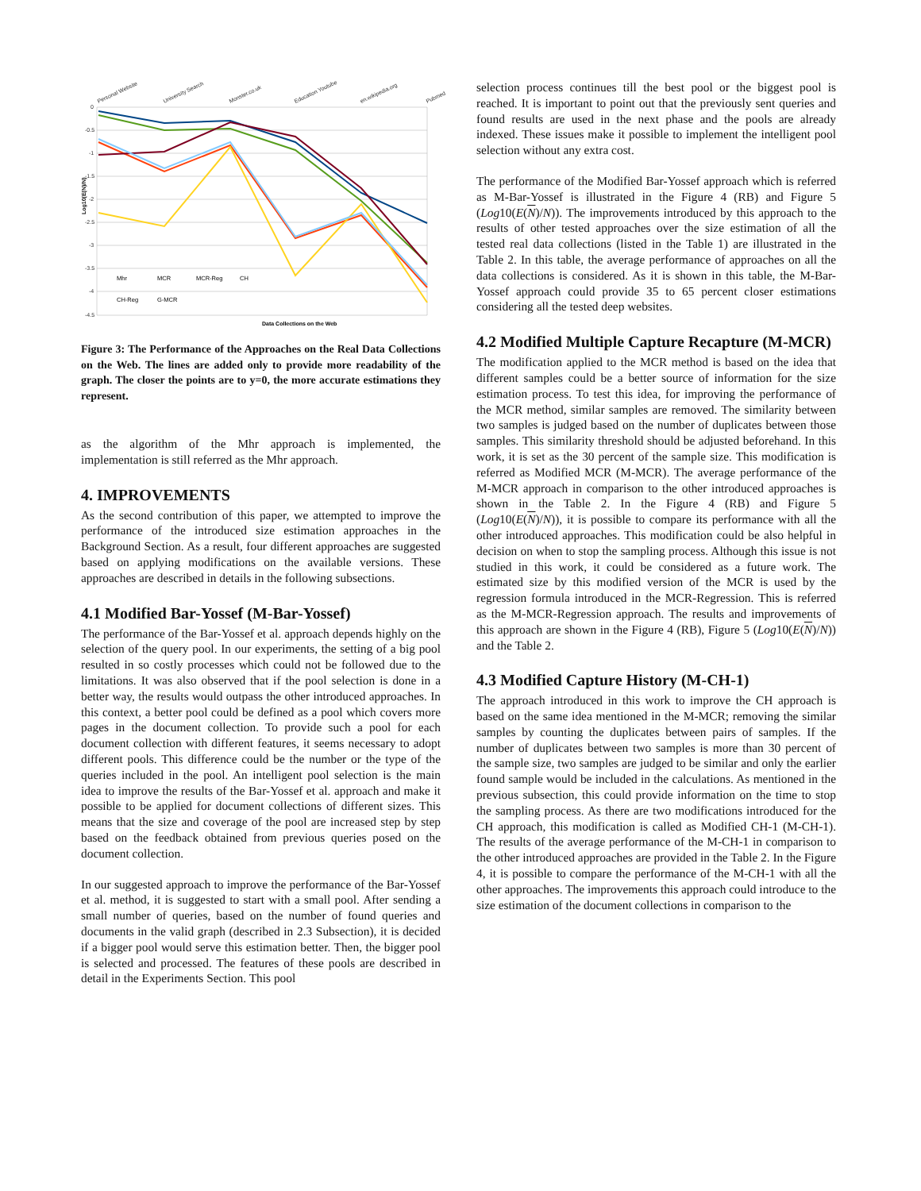0
-0.5
-1
-1.5
-2
-2.5
-3
-3.5
-4
-4.5
Personal Website
University Search
Monster.co.uk
Education Youtube
en.wikipedia.org
Pubmed
Data Collections on the Web
Log10(E(N)/N)
Mhr
MCR
MCR-Reg
CH
CH-Reg
G-MCR
Figure 3: The Performance of the Approaches on the Real Data Collections on the Web. The lines are added only to provide more readability of the graph. The closer the points are to y=0, the more accurate estimations they represent.
as the algorithm of the Mhr approach is implemented, the implementation is still referred as the Mhr approach.
4. IMPROVEMENTS
As the second contribution of this paper, we attempted to improve the performance of the introduced size estimation approaches in the Background Section. As a result, four different approaches are suggested based on applying modifications on the available versions. These approaches are described in details in the following subsections.
4.1 Modified Bar-Yossef (M-Bar-Yossef)
The performance of the Bar-Yossef et al. approach depends highly on the selection of the query pool. In our experiments, the setting of a big pool resulted in so costly processes which could not be followed due to the limitations. It was also observed that if the pool selection is done in a better way, the results would outpass the other introduced approaches. In this context, a better pool could be defined as a pool which covers more pages in the document collection. To provide such a pool for each document collection with different features, it seems necessary to adopt different pools. This difference could be the number or the type of the queries included in the pool. An intelligent pool selection is the main idea to improve the results of the Bar-Yossef et al. approach and make it possible to be applied for document collections of different sizes. This means that the size and coverage of the pool are increased step by step based on the feedback obtained from previous queries posed on the document collection.
In our suggested approach to improve the performance of the Bar-Yossef et al. method, it is suggested to start with a small pool. After sending a small number of queries, based on the number of found queries and documents in the valid graph (described in 2.3 Subsection), it is decided if a bigger pool would serve this estimation better. Then, the bigger pool is selected and processed. The features of these pools are described in detail in the Experiments Section. This pool
selection process continues till the best pool or the biggest pool is reached. It is important to point out that the previously sent queries and found results are used in the next phase and the pools are already indexed. These issues make it possible to implement the intelligent pool selection without any extra cost.
The performance of the Modified Bar-Yossef approach which is referred as M-Bar-Yossef is illustrated in the Figure 4 (RB) and Figure 5 (Log10(E(N)/N)). The improvements introduced by this approach to the results of other tested approaches over the size estimation of all the tested real data collections (listed in the Table 1) are illustrated in the Table 2. In this table, the average performance of approaches on all the data collections is considered. As it is shown in this table, the M-Bar-Yossef approach could provide 35 to 65 percent closer estimations considering all the tested deep websites.
4.2 Modified Multiple Capture Recapture (M-MCR)
The modification applied to the MCR method is based on the idea that different samples could be a better source of information for the size estimation process. To test this idea, for improving the performance of the MCR method, similar samples are removed. The similarity between two samples is judged based on the number of duplicates between those samples. This similarity threshold should be adjusted beforehand. In this work, it is set as the 30 percent of the sample size. This modification is referred as Modified MCR (M-MCR). The average performance of the M-MCR approach in comparison to the other introduced approaches is shown in the Table 2. In the Figure 4 (RB) and Figure 5 (Log10(E(N)/N)), it is possible to compare its performance with all the other introduced approaches. This modification could be also helpful in decision on when to stop the sampling process. Although this issue is not studied in this work, it could be considered as a future work. The estimated size by this modified version of the MCR is used by the regression formula introduced in the MCR-Regression. This is referred as the M-MCR-Regression approach. The results and improvements of this approach are shown in the Figure 4 (RB), Figure 5 (Log10(E(N)/N)) and the Table 2.
4.3 Modified Capture History (M-CH-1)
The approach introduced in this work to improve the CH approach is based on the same idea mentioned in the M-MCR; removing the similar samples by counting the duplicates between pairs of samples. If the number of duplicates between two samples is more than 30 percent of the sample size, two samples are judged to be similar and only the earlier found sample would be included in the calculations. As mentioned in the previous subsection, this could provide information on the time to stop the sampling process. As there are two modifications introduced for the CH approach, this modification is called as Modified CH-1 (M-CH-1). The results of the average performance of the M-CH-1 in comparison to the other introduced approaches are provided in the Table 2. In the Figure 4, it is possible to compare the performance of the M-CH-1 with all the other approaches. The improvements this approach could introduce to the size estimation of the document collections in comparison to the